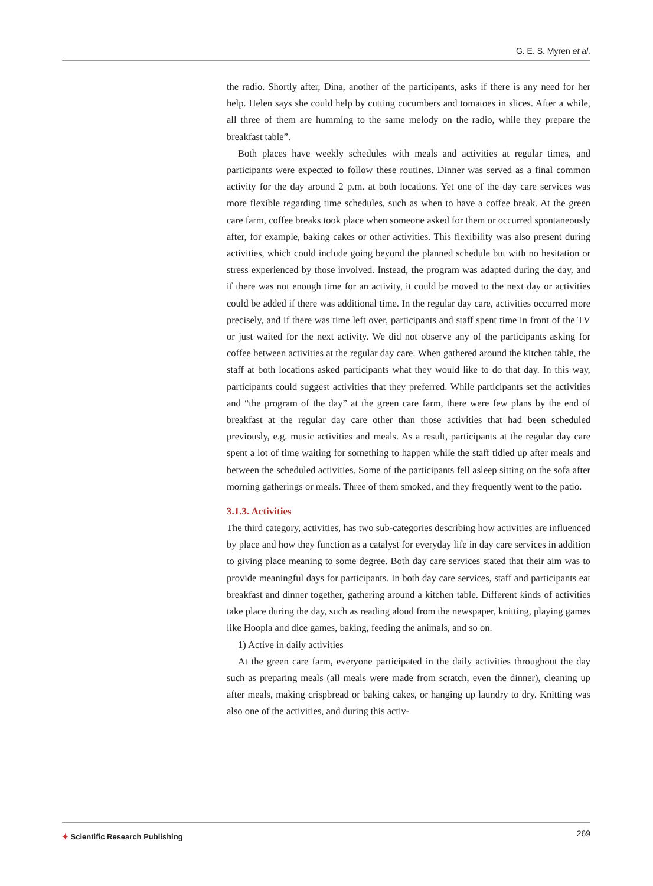G. E. S. Myren et al.
the radio. Shortly after, Dina, another of the participants, asks if there is any need for her help. Helen says she could help by cutting cucumbers and tomatoes in slices. After a while, all three of them are humming to the same melody on the radio, while they prepare the breakfast table”.
Both places have weekly schedules with meals and activities at regular times, and participants were expected to follow these routines. Dinner was served as a final common activity for the day around 2 p.m. at both locations. Yet one of the day care services was more flexible regarding time schedules, such as when to have a coffee break. At the green care farm, coffee breaks took place when someone asked for them or occurred spontaneously after, for example, baking cakes or other activities. This flexibility was also present during activities, which could include going beyond the planned schedule but with no hesitation or stress experienced by those involved. Instead, the program was adapted during the day, and if there was not enough time for an activity, it could be moved to the next day or activities could be added if there was additional time. In the regular day care, activities occurred more precisely, and if there was time left over, participants and staff spent time in front of the TV or just waited for the next activity. We did not observe any of the participants asking for coffee between activities at the regular day care. When gathered around the kitchen table, the staff at both locations asked participants what they would like to do that day. In this way, participants could suggest activities that they preferred. While participants set the activities and “the program of the day” at the green care farm, there were few plans by the end of breakfast at the regular day care other than those activities that had been scheduled previously, e.g. music activities and meals. As a result, participants at the regular day care spent a lot of time waiting for something to happen while the staff tidied up after meals and between the scheduled activities. Some of the participants fell asleep sitting on the sofa after morning gatherings or meals. Three of them smoked, and they frequently went to the patio.
3.1.3. Activities
The third category, activities, has two sub-categories describing how activities are influenced by place and how they function as a catalyst for everyday life in day care services in addition to giving place meaning to some degree. Both day care services stated that their aim was to provide meaningful days for participants. In both day care services, staff and participants eat breakfast and dinner together, gathering around a kitchen table. Different kinds of activities take place during the day, such as reading aloud from the newspaper, knitting, playing games like Hoopla and dice games, baking, feeding the animals, and so on.
1) Active in daily activities
At the green care farm, everyone participated in the daily activities throughout the day such as preparing meals (all meals were made from scratch, even the dinner), cleaning up after meals, making crispbread or baking cakes, or hanging up laundry to dry. Knitting was also one of the activities, and during this activ-
✦ Scientific Research Publishing
269